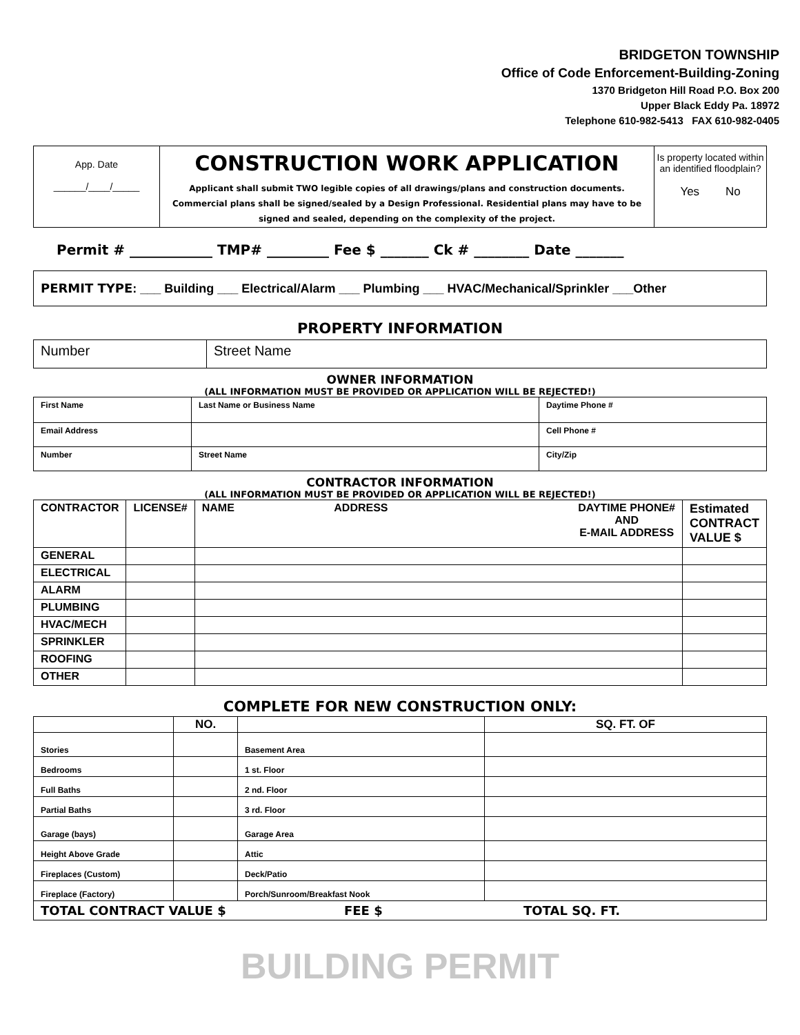BRIDGETON TOWNSHIP
Office of Code Enforcement-Building-Zoning
1370 Bridgeton Hill Road P.O. Box 200
Upper Black Eddy Pa. 18972
Telephone 610-982-5413 FAX 610-982-0405
| App. Date ______/____/_____ | CONSTRUCTION WORK APPLICATION Applicant shall submit TWO legible copies of all drawings/plans and construction documents. Commercial plans shall be signed/sealed by a Design Professional. Residential plans may have to be signed and sealed, depending on the complexity of the project. | Is property located within an identified floodplain? Yes No |
Permit # ____________ TMP# _________ Fee $ _______ Ck # ________ Date _______
PERMIT TYPE: ___ Building ___ Electrical/Alarm ___ Plumbing ___ HVAC/Mechanical/Sprinkler ___Other
PROPERTY INFORMATION
| Number | Street Name |
OWNER INFORMATION
(ALL INFORMATION MUST BE PROVIDED OR APPLICATION WILL BE REJECTED!)
| First Name | Last Name or Business Name | Daytime Phone # |
| Email Address | | Cell Phone # |
| Number | Street Name | City/Zip |
CONTRACTOR INFORMATION
(ALL INFORMATION MUST BE PROVIDED OR APPLICATION WILL BE REJECTED!)
| CONTRACTOR | LICENSE# | NAME ADDRESS DAYTIME PHONE# AND E-MAIL ADDRESS | Estimated CONTRACT VALUE $ |
| --- | --- | --- | --- |
| GENERAL | | | |
| ELECTRICAL | | | |
| ALARM | | | |
| PLUMBING | | | |
| HVAC/MECH | | | |
| SPRINKLER | | | |
| ROOFING | | | |
| OTHER | | | |
COMPLETE FOR NEW CONSTRUCTION ONLY:
| | NO. | | SQ. FT. OF |
| --- | --- | --- | --- |
| Stories | | Basement Area | |
| Bedrooms | | 1 st. Floor | |
| Full Baths | | 2 nd. Floor | |
| Partial Baths | | 3 rd. Floor | |
| Garage (bays) | | Garage Area | |
| Height Above Grade | | Attic | |
| Fireplaces (Custom) | | Deck/Patio | |
| Fireplace (Factory) | | Porch/Sunroom/Breakfast Nook | |
TOTAL CONTRACT VALUE $ FEE $ TOTAL SQ. FT.
BUILDING PERMIT